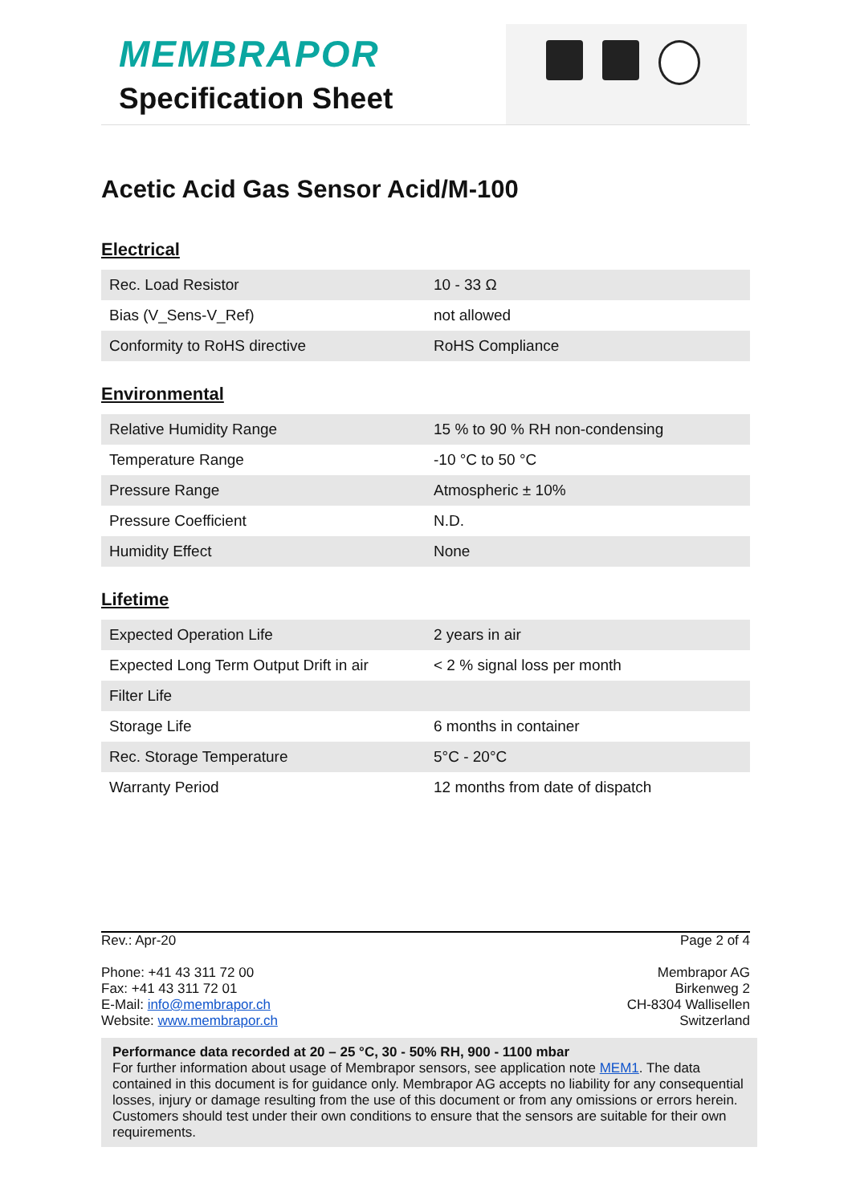MEMBRAPOR
Specification Sheet
Acetic Acid Gas Sensor Acid/M-100
Electrical
| Rec. Load Resistor | 10 - 33 Ω |
| Bias (V_Sens-V_Ref) | not allowed |
| Conformity to RoHS directive | RoHS Compliance |
Environmental
| Relative Humidity Range | 15 % to 90 % RH non-condensing |
| Temperature Range | -10 °C to 50 °C |
| Pressure Range | Atmospheric ± 10% |
| Pressure Coefficient | N.D. |
| Humidity Effect | None |
Lifetime
| Expected Operation Life | 2 years in air |
| Expected Long Term Output Drift in air | < 2 % signal loss per month |
| Filter Life | |
| Storage Life | 6 months in container |
| Rec. Storage Temperature | 5°C - 20°C |
| Warranty Period | 12 months from date of dispatch |
Rev.: Apr-20 Page 2 of 4
Phone: +41 43 311 72 00
Fax: +41 43 311 72 01
E-Mail: info@membrapor.ch
Website: www.membrapor.ch
Membrapor AG
Birkenweg 2
CH-8304 Wallisellen
Switzerland
Performance data recorded at 20 – 25 °C, 30 - 50% RH, 900 - 1100 mbar
For further information about usage of Membrapor sensors, see application note MEM1. The data contained in this document is for guidance only. Membrapor AG accepts no liability for any consequential losses, injury or damage resulting from the use of this document or from any omissions or errors herein. Customers should test under their own conditions to ensure that the sensors are suitable for their own requirements.